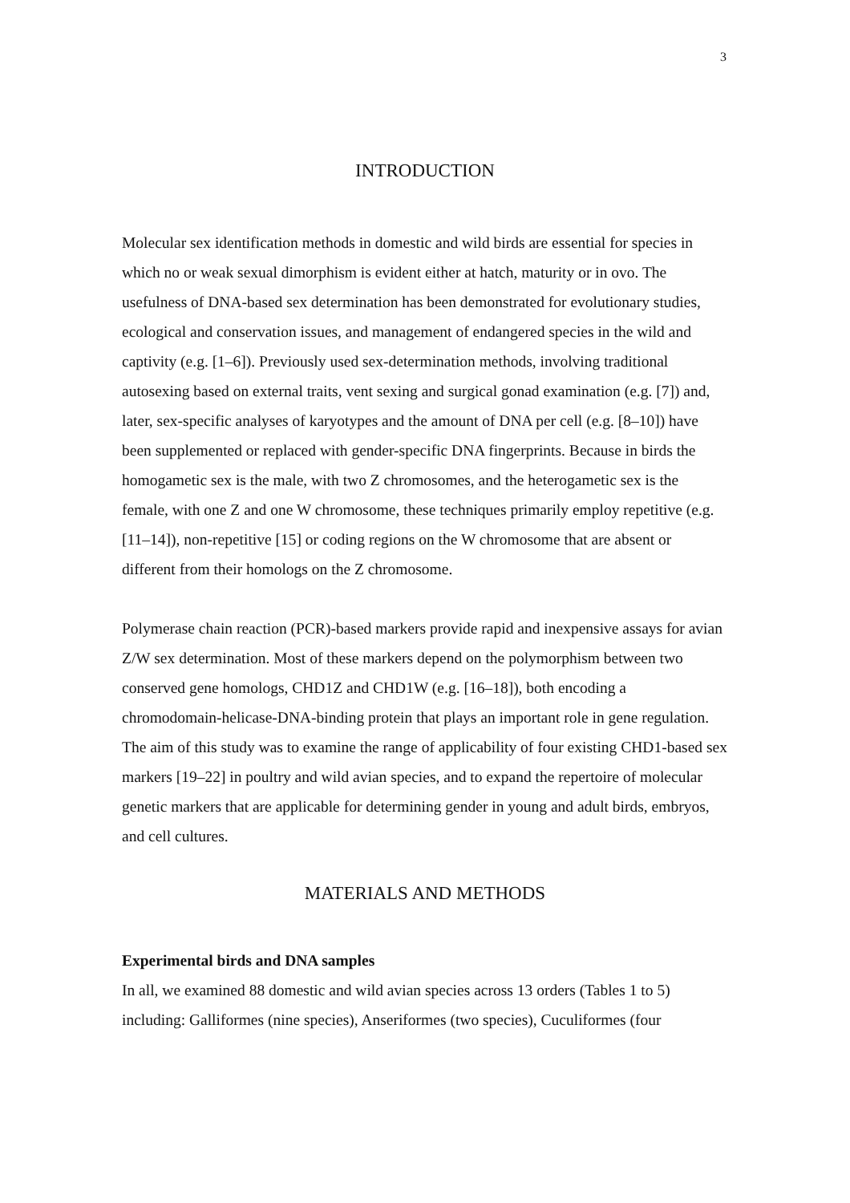3
INTRODUCTION
Molecular sex identification methods in domestic and wild birds are essential for species in which no or weak sexual dimorphism is evident either at hatch, maturity or in ovo. The usefulness of DNA-based sex determination has been demonstrated for evolutionary studies, ecological and conservation issues, and management of endangered species in the wild and captivity (e.g. [1–6]). Previously used sex-determination methods, involving traditional autosexing based on external traits, vent sexing and surgical gonad examination (e.g. [7]) and, later, sex-specific analyses of karyotypes and the amount of DNA per cell (e.g. [8–10]) have been supplemented or replaced with gender-specific DNA fingerprints. Because in birds the homogametic sex is the male, with two Z chromosomes, and the heterogametic sex is the female, with one Z and one W chromosome, these techniques primarily employ repetitive (e.g. [11–14]), non-repetitive [15] or coding regions on the W chromosome that are absent or different from their homologs on the Z chromosome.
Polymerase chain reaction (PCR)-based markers provide rapid and inexpensive assays for avian Z/W sex determination. Most of these markers depend on the polymorphism between two conserved gene homologs, CHD1Z and CHD1W (e.g. [16–18]), both encoding a chromodomain-helicase-DNA-binding protein that plays an important role in gene regulation. The aim of this study was to examine the range of applicability of four existing CHD1-based sex markers [19–22] in poultry and wild avian species, and to expand the repertoire of molecular genetic markers that are applicable for determining gender in young and adult birds, embryos, and cell cultures.
MATERIALS AND METHODS
Experimental birds and DNA samples
In all, we examined 88 domestic and wild avian species across 13 orders (Tables 1 to 5) including: Galliformes (nine species), Anseriformes (two species), Cuculiformes (four